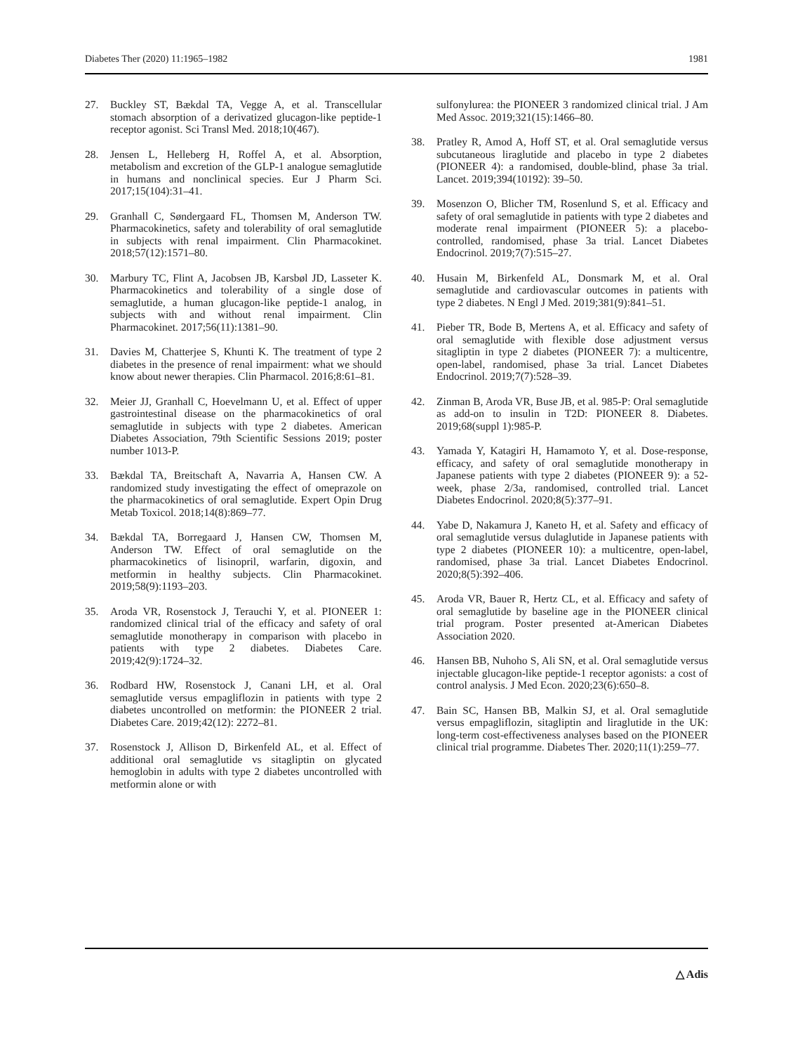Diabetes Ther (2020) 11:1965–1982 1981
27. Buckley ST, Bækdal TA, Vegge A, et al. Transcellular stomach absorption of a derivatized glucagon-like peptide-1 receptor agonist. Sci Transl Med. 2018;10(467).
28. Jensen L, Helleberg H, Roffel A, et al. Absorption, metabolism and excretion of the GLP-1 analogue semaglutide in humans and nonclinical species. Eur J Pharm Sci. 2017;15(104):31–41.
29. Granhall C, Søndergaard FL, Thomsen M, Anderson TW. Pharmacokinetics, safety and tolerability of oral semaglutide in subjects with renal impairment. Clin Pharmacokinet. 2018;57(12):1571–80.
30. Marbury TC, Flint A, Jacobsen JB, Karsbøl JD, Lasseter K. Pharmacokinetics and tolerability of a single dose of semaglutide, a human glucagon-like peptide-1 analog, in subjects with and without renal impairment. Clin Pharmacokinet. 2017;56(11):1381–90.
31. Davies M, Chatterjee S, Khunti K. The treatment of type 2 diabetes in the presence of renal impairment: what we should know about newer therapies. Clin Pharmacol. 2016;8:61–81.
32. Meier JJ, Granhall C, Hoevelmann U, et al. Effect of upper gastrointestinal disease on the pharmacokinetics of oral semaglutide in subjects with type 2 diabetes. American Diabetes Association, 79th Scientific Sessions 2019; poster number 1013-P.
33. Bækdal TA, Breitschaft A, Navarria A, Hansen CW. A randomized study investigating the effect of omeprazole on the pharmacokinetics of oral semaglutide. Expert Opin Drug Metab Toxicol. 2018;14(8):869–77.
34. Bækdal TA, Borregaard J, Hansen CW, Thomsen M, Anderson TW. Effect of oral semaglutide on the pharmacokinetics of lisinopril, warfarin, digoxin, and metformin in healthy subjects. Clin Pharmacokinet. 2019;58(9):1193–203.
35. Aroda VR, Rosenstock J, Terauchi Y, et al. PIONEER 1: randomized clinical trial of the efficacy and safety of oral semaglutide monotherapy in comparison with placebo in patients with type 2 diabetes. Diabetes Care. 2019;42(9):1724–32.
36. Rodbard HW, Rosenstock J, Canani LH, et al. Oral semaglutide versus empagliflozin in patients with type 2 diabetes uncontrolled on metformin: the PIONEER 2 trial. Diabetes Care. 2019;42(12): 2272–81.
37. Rosenstock J, Allison D, Birkenfeld AL, et al. Effect of additional oral semaglutide vs sitagliptin on glycated hemoglobin in adults with type 2 diabetes uncontrolled with metformin alone or with
sulfonylurea: the PIONEER 3 randomized clinical trial. J Am Med Assoc. 2019;321(15):1466–80.
38. Pratley R, Amod A, Hoff ST, et al. Oral semaglutide versus subcutaneous liraglutide and placebo in type 2 diabetes (PIONEER 4): a randomised, double-blind, phase 3a trial. Lancet. 2019;394(10192): 39–50.
39. Mosenzon O, Blicher TM, Rosenlund S, et al. Efficacy and safety of oral semaglutide in patients with type 2 diabetes and moderate renal impairment (PIONEER 5): a placebo-controlled, randomised, phase 3a trial. Lancet Diabetes Endocrinol. 2019;7(7):515–27.
40. Husain M, Birkenfeld AL, Donsmark M, et al. Oral semaglutide and cardiovascular outcomes in patients with type 2 diabetes. N Engl J Med. 2019;381(9):841–51.
41. Pieber TR, Bode B, Mertens A, et al. Efficacy and safety of oral semaglutide with flexible dose adjustment versus sitagliptin in type 2 diabetes (PIONEER 7): a multicentre, open-label, randomised, phase 3a trial. Lancet Diabetes Endocrinol. 2019;7(7):528–39.
42. Zinman B, Aroda VR, Buse JB, et al. 985-P: Oral semaglutide as add-on to insulin in T2D: PIONEER 8. Diabetes. 2019;68(suppl 1):985-P.
43. Yamada Y, Katagiri H, Hamamoto Y, et al. Dose-response, efficacy, and safety of oral semaglutide monotherapy in Japanese patients with type 2 diabetes (PIONEER 9): a 52-week, phase 2/3a, randomised, controlled trial. Lancet Diabetes Endocrinol. 2020;8(5):377–91.
44. Yabe D, Nakamura J, Kaneto H, et al. Safety and efficacy of oral semaglutide versus dulaglutide in Japanese patients with type 2 diabetes (PIONEER 10): a multicentre, open-label, randomised, phase 3a trial. Lancet Diabetes Endocrinol. 2020;8(5):392–406.
45. Aroda VR, Bauer R, Hertz CL, et al. Efficacy and safety of oral semaglutide by baseline age in the PIONEER clinical trial program. Poster presented at-American Diabetes Association 2020.
46. Hansen BB, Nuhoho S, Ali SN, et al. Oral semaglutide versus injectable glucagon-like peptide-1 receptor agonists: a cost of control analysis. J Med Econ. 2020;23(6):650–8.
47. Bain SC, Hansen BB, Malkin SJ, et al. Oral semaglutide versus empagliflozin, sitagliptin and liraglutide in the UK: long-term cost-effectiveness analyses based on the PIONEER clinical trial programme. Diabetes Ther. 2020;11(1):259–77.
△ Adis